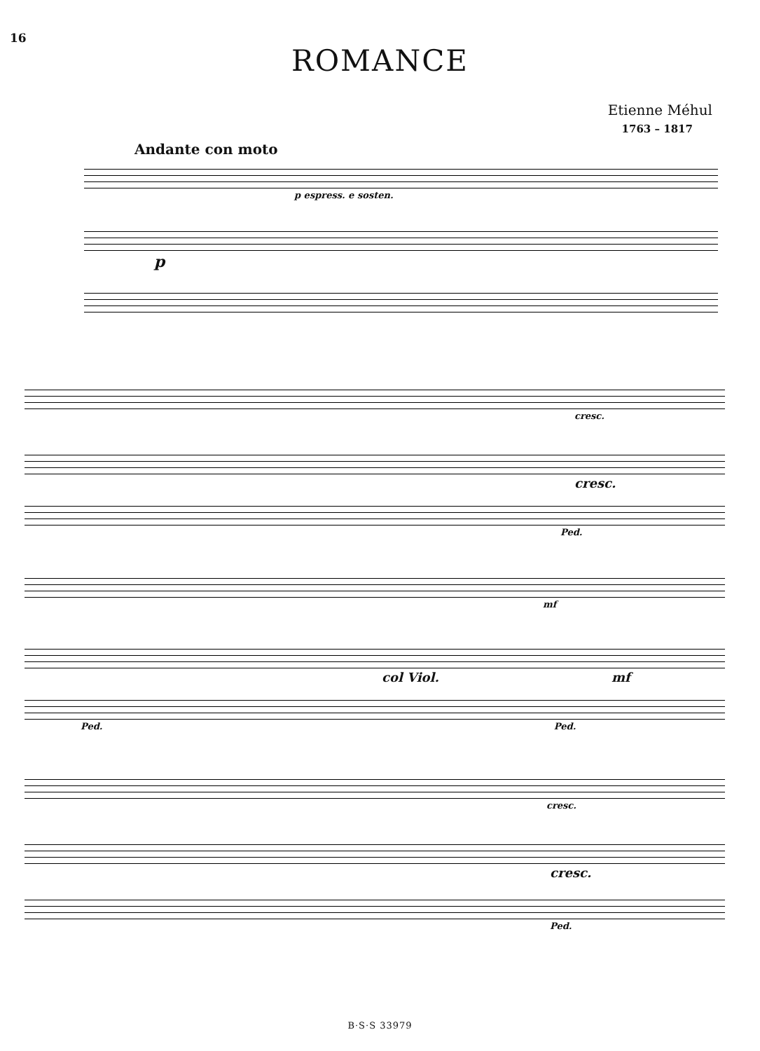16
ROMANCE
Etienne Méhul
1763 – 1817
Andante con moto
p espress. e sosten.
p
cresc.
cresc.
Ped.
mf
col Viol. mf
Ped. Ped.
cresc.
cresc.
Ped.
B·S·S 33979